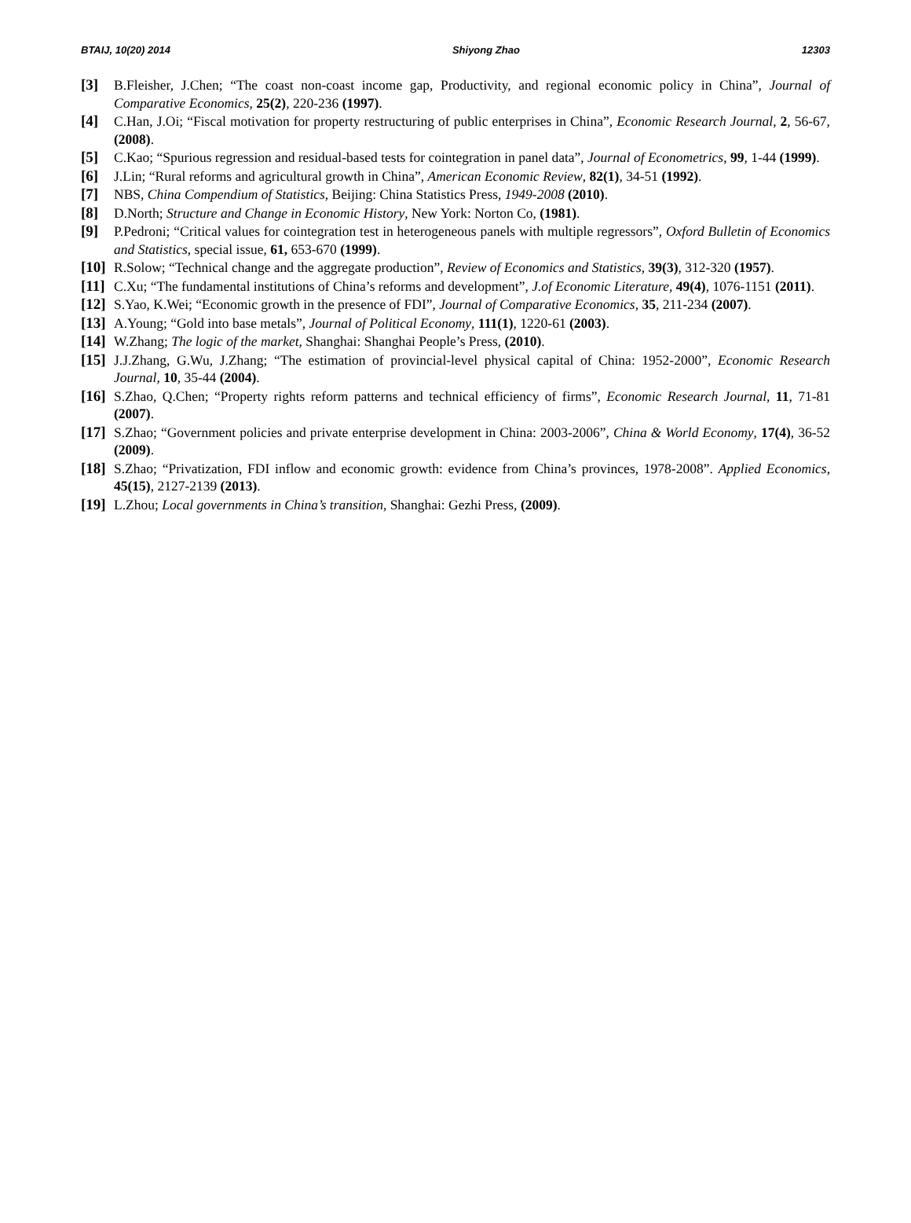BTAIJ, 10(20) 2014 Shiyong Zhao 12303
[3] B.Fleisher, J.Chen; “The coast non-coast income gap, Productivity, and regional economic policy in China”, Journal of Comparative Economics, 25(2), 220-236 (1997).
[4] C.Han, J.Oi; “Fiscal motivation for property restructuring of public enterprises in China”, Economic Research Journal, 2, 56-67, (2008).
[5] C.Kao; “Spurious regression and residual-based tests for cointegration in panel data”, Journal of Econometrics, 99, 1-44 (1999).
[6] J.Lin; “Rural reforms and agricultural growth in China”, American Economic Review, 82(1), 34-51 (1992).
[7] NBS, China Compendium of Statistics, Beijing: China Statistics Press, 1949-2008 (2010).
[8] D.North; Structure and Change in Economic History, New York: Norton Co, (1981).
[9] P.Pedroni; “Critical values for cointegration test in heterogeneous panels with multiple regressors”, Oxford Bulletin of Economics and Statistics, special issue, 61, 653-670 (1999).
[10]
R.Solow; “Technical change and the aggregate production”, Review of Economics and Statistics, 39(3), 312-320 (1957).
[11]
C.Xu; “The fundamental institutions of China’s reforms and development”, J.of Economic Literature, 49(4), 1076-1151 (2011).
[12]
S.Yao, K.Wei; “Economic growth in the presence of FDI”, Journal of Comparative Economics, 35, 211-234 (2007).
[13]
A.Young; “Gold into base metals”, Journal of Political Economy, 111(1), 1220-61 (2003).
[14]
W.Zhang; The logic of the market, Shanghai: Shanghai People’s Press, (2010).
[15]
J.J.Zhang, G.Wu, J.Zhang; “The estimation of provincial-level physical capital of China: 1952-2000”, Economic Research Journal, 10, 35-44 (2004).
[16]
S.Zhao, Q.Chen; “Property rights reform patterns and technical efficiency of firms”, Economic Research Journal, 11, 71-81 (2007).
[17]
S.Zhao; “Government policies and private enterprise development in China: 2003-2006”, China & World Economy, 17(4), 36-52 (2009).
[18]
S.Zhao; “Privatization, FDI inflow and economic growth: evidence from China’s provinces, 1978-2008”. Applied Economics, 45(15), 2127-2139 (2013).
[19]
L.Zhou; Local governments in China’s transition, Shanghai: Gezhi Press, (2009).